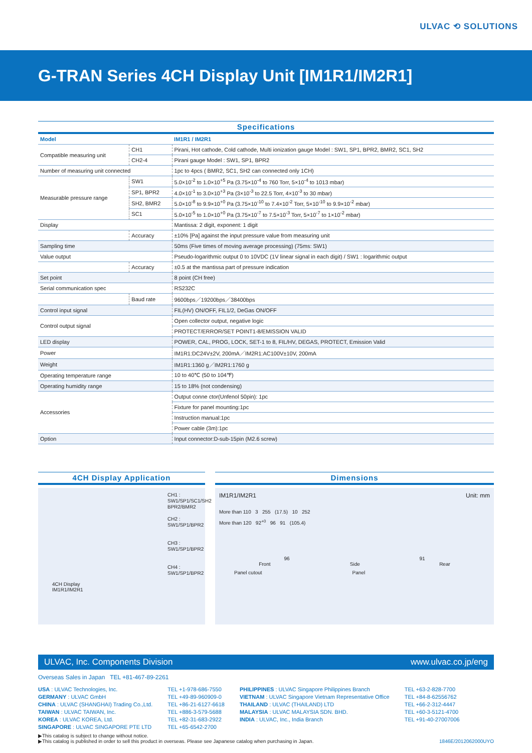ULVAC ⟲ SOLUTIONS
G-TRAN Series 4CH Display Unit [IM1R1/IM2R1]
Specifications
| Model | | IM1R1 / IM2R1 |
| --- | --- | --- |
| Compatible measuring unit | CH1 | Pirani, Hot cathode, Cold cathode, Multi ionization gauge Model : SW1, SP1, BPR2, BMR2, SC1, SH2 |
| | CH2-4 | Pirani gauge Model : SW1, SP1, BPR2 |
| Number of measuring unit connected | | 1pc to 4pcs ( BMR2, SC1, SH2 can connected only 1CH) |
| Measurable pressure range | SW1 | 5.0×10<sup>-2</sup> to 1.0×10<sup>+5</sup> Pa (3.75×10<sup>-4</sup> to 760 Torr, 5×10<sup>-4</sup> to 1013 mbar) |
| | SP1, BPR2 | 4.0×10<sup>-1</sup> to 3.0×10<sup>+3</sup> Pa (3×10<sup>-3</sup> to 22.5 Torr, 4×10<sup>-3</sup> to 30 mbar) |
| | SH2, BMR2 | 5.0×10<sup>-8</sup> to 9.9×10<sup>+0</sup> Pa (3.75×10<sup>-10</sup> to 7.4×10<sup>-2</sup> Torr, 5×10<sup>-10</sup> to 9.9×10<sup>-2</sup> mbar) |
| | SC1 | 5.0×10<sup>-5</sup> to 1.0×10<sup>+0</sup> Pa (3.75×10<sup>-7</sup> to 7.5×10<sup>-3</sup> Torr, 5×10<sup>-7</sup> to 1×10<sup>-2</sup> mbar) |
| Display | | Mantissa: 2 digit, exponent: 1 digit |
| | Accuracy | ±10% [Pa] against the input pressure value from measuring unit |
| Sampling time | | 50ms (Five times of moving average processing) (75ms: SW1) |
| Value output | | Pseudo-logarithmic output 0 to 10VDC (1V linear signal in each digit) / SW1 : logarithmic output |
| | Accuracy | ±0.5 at the mantissa part of pressure indication |
| Set point | | 8 point (CH free) |
| Serial communication spec | | RS232C |
| | Baud rate | 9600bps／19200bps／38400bps |
| Control input signal | | FIL(HV) ON/OFF, FIL1/2, DeGas ON/OFF |
| Control output signal | | Open collector output, negative logic |
| | | PROTECT/ERROR/SET POINT1-8/EMISSION VALID |
| LED display | | POWER, CAL, PROG, LOCK, SET-1 to 8, FIL/HV, DEGAS, PROTECT, Emission Valid |
| Power | | IM1R1:DC24V±2V, 200mA／IM2R1:AC100V±10V, 200mA |
| Weight | | IM1R1:1360 g／IM2R1:1760 g |
| Operating temperature range | | 10 to 40℃ (50 to 104℉) |
| Operating humidity range | | 15 to 18% (not condensing) |
| Accessories | | Output conne ctor(Unfenol 50pin): 1pc |
| | | Fixture for panel mounting:1pc |
| | | Instruction manual:1pc |
| | | Power cable (3m):1pc |
| Option | | Input connector:D-sub-15pin (M2.6 screw) |
4CH Display Application
CH1 : SW1/SP1/SC1/SH2 BPR2/BMR2
CH2 : SW1/SP1/BPR2
CH3 : SW1/SP1/BPR2
CH4 : SW1/SP1/BPR2
4CH Display
IM1R1/IM2R1
Dimensions
IM1R1/IM2R1 Unit: mm
More than 110 3 255 (17.5) 10 252
More than 120 92<sup>+0</sup> 96 91 (105.4)
96 91
Front Side Rear
Panel cutout Panel
ULVAC, Inc. Components Division www.ulvac.co.jp/eng
Overseas Sales in Japan TEL +81-467-89-2261
USA : ULVAC Technologies, Inc.
GERMANY : ULVAC GmbH
CHINA : ULVAC (SHANGHAI) Trading Co.,Ltd.
TAIWAN : ULVAC TAIWAN, Inc.
KOREA : ULVAC KOREA, Ltd.
SINGAPORE : ULVAC SINGAPORE PTE LTD
TEL +1-978-686-7550
TEL +49-89-960909-0
TEL +86-21-6127-6618
TEL +886-3-579-5688
TEL +82-31-683-2922
TEL +65-6542-2700
PHILIPPINES : ULVAC Singapore Philippines Branch
VIETNAM : ULVAC Singapore Vietnam Representative Office
THAILAND : ULVAC (THAILAND) LTD
MALAYSIA : ULVAC MALAYSIA SDN. BHD.
INDIA : ULVAC, Inc., India Branch
TEL +63-2-828-7700
TEL +84-8-62556762
TEL +66-2-312-4447
TEL +60-3-5121-4700
TEL +91-40-27007006
▶This catalog is subject to change without notice.
▶This catalog is published in order to sell this product in overseas. Please see Japanese catalog when purchasing in Japan. 1846E/2012062000UYO